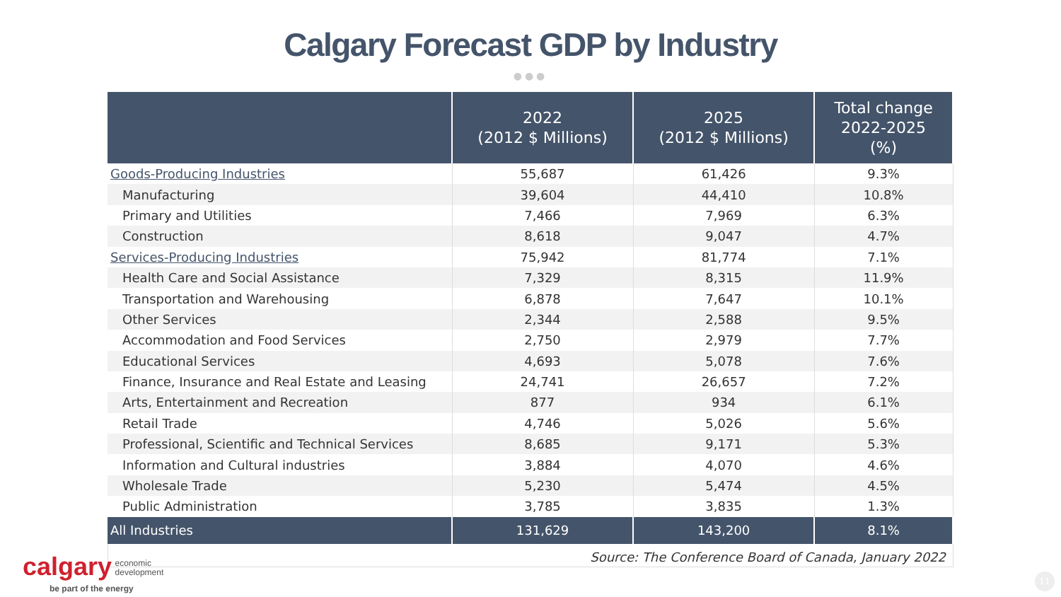Calgary Forecast GDP by Industry
●●●
| | 2022 (2012 $ Millions) | 2025 (2012 $ Millions) | Total change 2022-2025 (%) |
| --- | --- | --- | --- |
| Goods-Producing Industries | 55,687 | 61,426 | 9.3% |
| Manufacturing | 39,604 | 44,410 | 10.8% |
| Primary and Utilities | 7,466 | 7,969 | 6.3% |
| Construction | 8,618 | 9,047 | 4.7% |
| Services-Producing Industries | 75,942 | 81,774 | 7.1% |
| Health Care and Social Assistance | 7,329 | 8,315 | 11.9% |
| Transportation and Warehousing | 6,878 | 7,647 | 10.1% |
| Other Services | 2,344 | 2,588 | 9.5% |
| Accommodation and Food Services | 2,750 | 2,979 | 7.7% |
| Educational Services | 4,693 | 5,078 | 7.6% |
| Finance, Insurance and Real Estate and Leasing | 24,741 | 26,657 | 7.2% |
| Arts, Entertainment and Recreation | 877 | 934 | 6.1% |
| Retail Trade | 4,746 | 5,026 | 5.6% |
| Professional, Scientific and Technical Services | 8,685 | 9,171 | 5.3% |
| Information and Cultural industries | 3,884 | 4,070 | 4.6% |
| Wholesale Trade | 5,230 | 5,474 | 4.5% |
| Public Administration | 3,785 | 3,835 | 1.3% |
| All Industries | 131,629 | 143,200 | 8.1% |
Source: The Conference Board of Canada, January 2022
calgary economic
development
be part of the energy
11